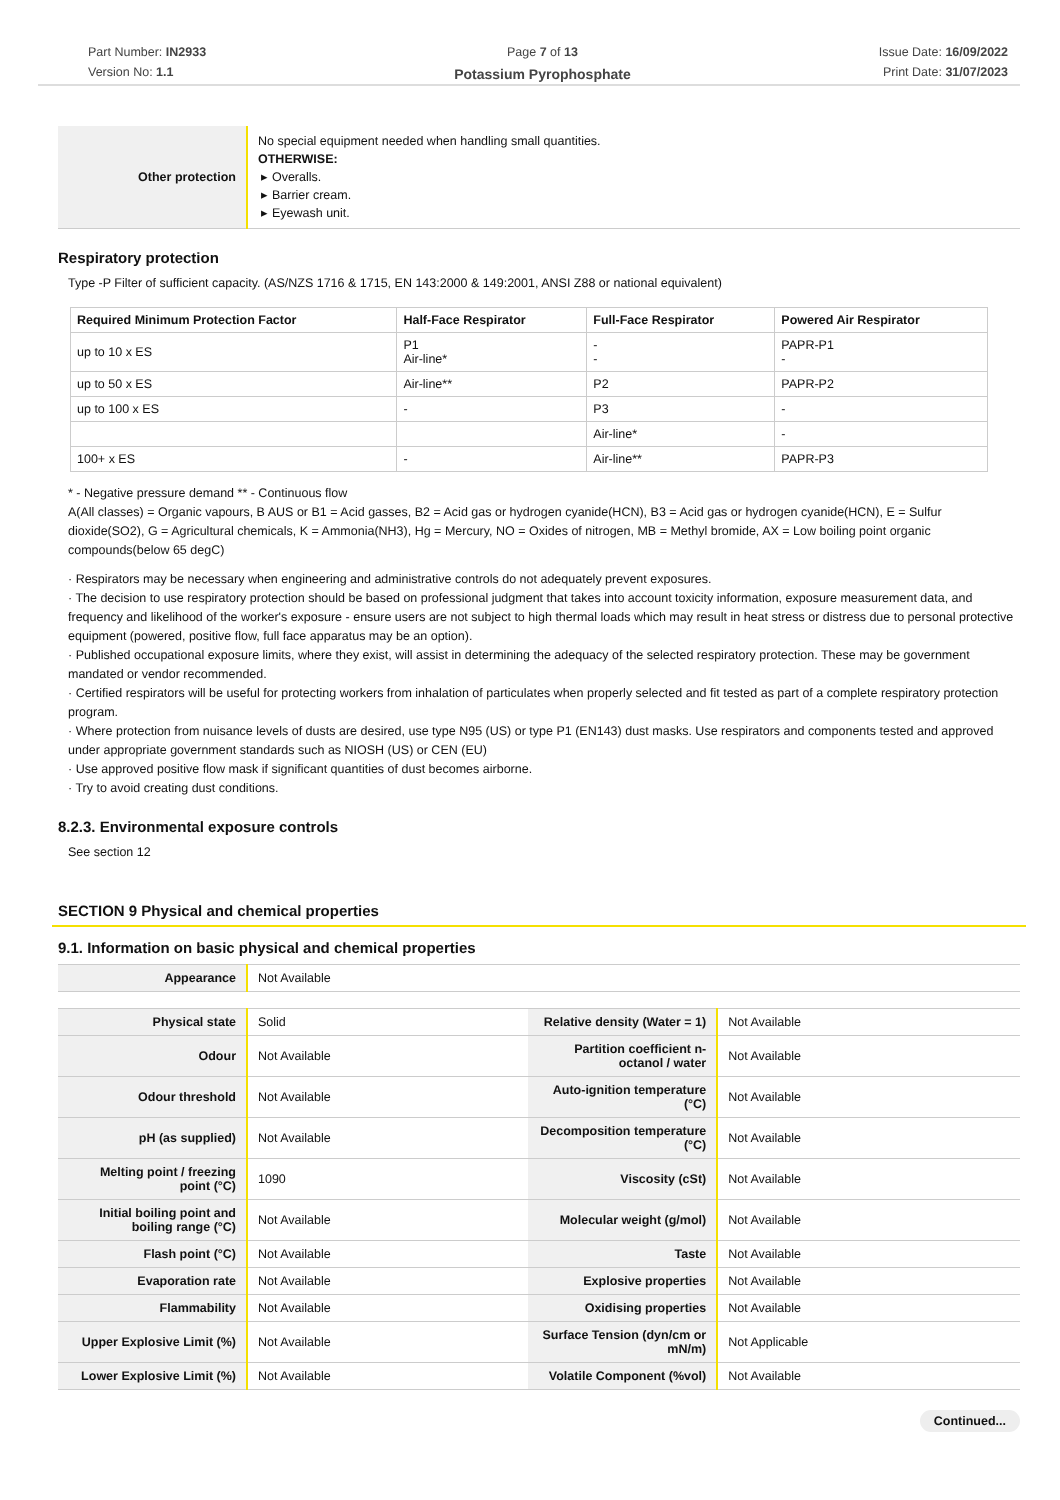Part Number: IN2933
Version No: 1.1
Page 7 of 13
Potassium Pyrophosphate
Issue Date: 16/09/2022
Print Date: 31/07/2023
| Other protection | No special equipment needed when handling small quantities. OTHERWISE: ▸ Overalls. ▸ Barrier cream. ▸ Eyewash unit. |
Respiratory protection
Type -P Filter of sufficient capacity. (AS/NZS 1716 & 1715, EN 143:2000 & 149:2001, ANSI Z88 or national equivalent)
| Required Minimum Protection Factor | Half-Face Respirator | Full-Face Respirator | Powered Air Respirator |
| --- | --- | --- | --- |
| up to 10 x ES | P1 Air-line* | - - | PAPR-P1 - |
| up to 50 x ES | Air-line** | P2 | PAPR-P2 |
| up to 100 x ES | - | P3 | - |
| | | Air-line* | - |
| 100+ x ES | - | Air-line** | PAPR-P3 |
* - Negative pressure demand ** - Continuous flow
A(All classes) = Organic vapours, B AUS or B1 = Acid gasses, B2 = Acid gas or hydrogen cyanide(HCN), B3 = Acid gas or hydrogen cyanide(HCN), E = Sulfur dioxide(SO2), G = Agricultural chemicals, K = Ammonia(NH3), Hg = Mercury, NO = Oxides of nitrogen, MB = Methyl bromide, AX = Low boiling point organic compounds(below 65 degC)
· Respirators may be necessary when engineering and administrative controls do not adequately prevent exposures.
· The decision to use respiratory protection should be based on professional judgment that takes into account toxicity information, exposure measurement data, and frequency and likelihood of the worker's exposure - ensure users are not subject to high thermal loads which may result in heat stress or distress due to personal protective equipment (powered, positive flow, full face apparatus may be an option).
· Published occupational exposure limits, where they exist, will assist in determining the adequacy of the selected respiratory protection. These may be government mandated or vendor recommended.
· Certified respirators will be useful for protecting workers from inhalation of particulates when properly selected and fit tested as part of a complete respiratory protection program.
· Where protection from nuisance levels of dusts are desired, use type N95 (US) or type P1 (EN143) dust masks. Use respirators and components tested and approved under appropriate government standards such as NIOSH (US) or CEN (EU)
· Use approved positive flow mask if significant quantities of dust becomes airborne.
· Try to avoid creating dust conditions.
8.2.3. Environmental exposure controls
See section 12
SECTION 9 Physical and chemical properties
9.1. Information on basic physical and chemical properties
| Appearance | Not Available |
| Physical state | Solid | Relative density (Water = 1) | Not Available |
| Odour | Not Available | Partition coefficient n-octanol / water | Not Available |
| Odour threshold | Not Available | Auto-ignition temperature (°C) | Not Available |
| pH (as supplied) | Not Available | Decomposition temperature (°C) | Not Available |
| Melting point / freezing point (°C) | 1090 | Viscosity (cSt) | Not Available |
| Initial boiling point and boiling range (°C) | Not Available | Molecular weight (g/mol) | Not Available |
| Flash point (°C) | Not Available | Taste | Not Available |
| Evaporation rate | Not Available | Explosive properties | Not Available |
| Flammability | Not Available | Oxidising properties | Not Available |
| Upper Explosive Limit (%) | Not Available | Surface Tension (dyn/cm or mN/m) | Not Applicable |
| Lower Explosive Limit (%) | Not Available | Volatile Component (%vol) | Not Available |
Continued...